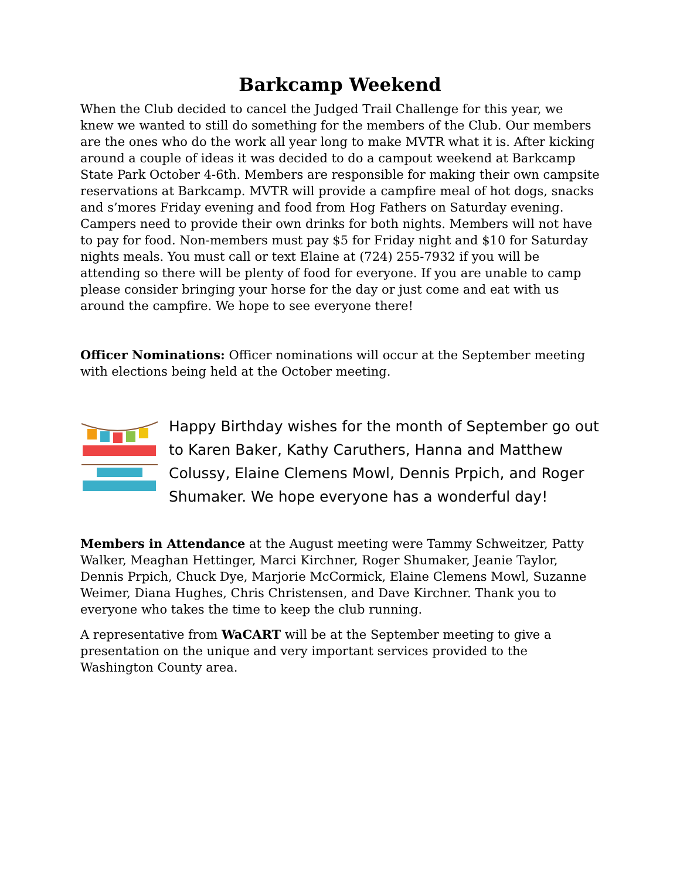Barkcamp Weekend
When the Club decided to cancel the Judged Trail Challenge for this year, we knew we wanted to still do something for the members of the Club. Our members are the ones who do the work all year long to make MVTR what it is. After kicking around a couple of ideas it was decided to do a campout weekend at Barkcamp State Park October 4-6th. Members are responsible for making their own campsite reservations at Barkcamp. MVTR will provide a campfire meal of hot dogs, snacks and s’mores Friday evening and food from Hog Fathers on Saturday evening. Campers need to provide their own drinks for both nights. Members will not have to pay for food. Non-members must pay $5 for Friday night and $10 for Saturday nights meals. You must call or text Elaine at (724) 255-7932 if you will be attending so there will be plenty of food for everyone. If you are unable to camp please consider bringing your horse for the day or just come and eat with us around the campfire. We hope to see everyone there!
Officer Nominations: Officer nominations will occur at the September meeting with elections being held at the October meeting.
Happy Birthday wishes for the month of September go out to Karen Baker, Kathy Caruthers, Hanna and Matthew Colussy, Elaine Clemens Mowl, Dennis Prpich, and Roger Shumaker. We hope everyone has a wonderful day!
Members in Attendance at the August meeting were Tammy Schweitzer, Patty Walker, Meaghan Hettinger, Marci Kirchner, Roger Shumaker, Jeanie Taylor, Dennis Prpich, Chuck Dye, Marjorie McCormick, Elaine Clemens Mowl, Suzanne Weimer, Diana Hughes, Chris Christensen, and Dave Kirchner. Thank you to everyone who takes the time to keep the club running.
A representative from WaCART will be at the September meeting to give a presentation on the unique and very important services provided to the Washington County area.